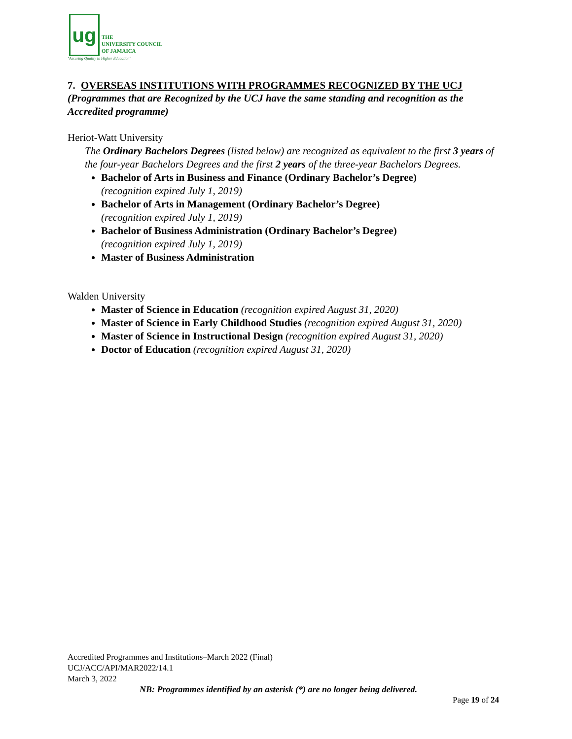ug
THE
UNIVERSITY COUNCIL
OF JAMAICA
"Assuring Quality in Higher Education"
7. OVERSEAS INSTITUTIONS WITH PROGRAMMES RECOGNIZED BY THE UCJ
(Programmes that are Recognized by the UCJ have the same standing and recognition as the Accredited programme)
Heriot-Watt University
The Ordinary Bachelors Degrees (listed below) are recognized as equivalent to the first 3 years of the four-year Bachelors Degrees and the first 2 years of the three-year Bachelors Degrees.
Bachelor of Arts in Business and Finance (Ordinary Bachelor’s Degree)
(recognition expired July 1, 2019)
Bachelor of Arts in Management (Ordinary Bachelor’s Degree)
(recognition expired July 1, 2019)
Bachelor of Business Administration (Ordinary Bachelor’s Degree)
(recognition expired July 1, 2019)
Master of Business Administration
Walden University
Master of Science in Education (recognition expired August 31, 2020)
Master of Science in Early Childhood Studies (recognition expired August 31, 2020)
Master of Science in Instructional Design (recognition expired August 31, 2020)
Doctor of Education (recognition expired August 31, 2020)
Accredited Programmes and Institutions–March 2022 (Final)
UCJ/ACC/API/MAR2022/14.1
March 3, 2022
NB: Programmes identified by an asterisk (*) are no longer being delivered.
Page 19 of 24